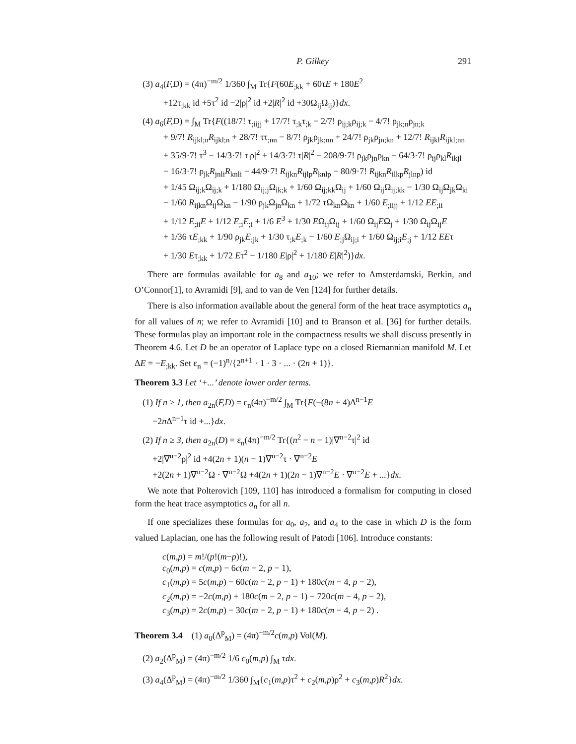P. Gilkey 291
(3) a<sub>4</sub>(F,D) = (4π)<sup>−m/2</sup> 1/360 ∫<sub>M</sub> Tr{F(60E<sub>;kk</sub> + 60τE + 180E<sup>2</sup>
+12τ<sub>;kk</sub> id +5τ<sup>2</sup> id −2|ρ|<sup>2</sup> id +2|R|<sup>2</sup> id +30Ω<sub>ij</sub>Ω<sub>ij</sub>)}dx.
(4) a<sub>6</sub>(F,D) = ∫<sub>M</sub> Tr{F((18/7! τ<sub>;iijj</sub> + 17/7! τ<sub>;k</sub>τ<sub>;k</sub> − 2/7! ρ<sub>ij;k</sub>ρ<sub>ij;k</sub> − 4/7! ρ<sub>jk;n</sub>ρ<sub>jn;k</sub>
+ 9/7! R<sub>ijkl;n</sub>R<sub>ijkl;n</sub> + 28/7! ττ<sub>;nn</sub> − 8/7! ρ<sub>jk</sub>ρ<sub>jk;nn</sub> + 24/7! ρ<sub>jk</sub>ρ<sub>jn;kn</sub> + 12/7! R<sub>ijkl</sub>R<sub>ijkl;nn</sub>
+ 35/9·7! τ<sup>3</sup> − 14/3·7! τ|ρ|<sup>2</sup> + 14/3·7! τ|R|<sup>2</sup> − 208/9·7! ρ<sub>jk</sub>ρ<sub>jn</sub>ρ<sub>kn</sub> − 64/3·7! ρ<sub>ij</sub>ρ<sub>kl</sub>R<sub>ikjl</sub>
− 16/3·7! ρ<sub>jk</sub>R<sub>jnli</sub>R<sub>knli</sub> − 44/9·7! R<sub>ijkn</sub>R<sub>ijlp</sub>R<sub>knlp</sub> − 80/9·7! R<sub>ijkn</sub>R<sub>ilkp</sub>R<sub>jlnp</sub>) id
+ 1/45 Ω<sub>ij;k</sub>Ω<sub>ij;k</sub> + 1/180 Ω<sub>ij;j</sub>Ω<sub>ik;k</sub> + 1/60 Ω<sub>ij;kk</sub>Ω<sub>ij</sub> + 1/60 Ω<sub>ij</sub>Ω<sub>ij;kk</sub> − 1/30 Ω<sub>ij</sub>Ω<sub>jk</sub>Ω<sub>ki</sub>
− 1/60 R<sub>ijkn</sub>Ω<sub>ij</sub>Ω<sub>kn</sub> − 1/90 ρ<sub>jk</sub>Ω<sub>jn</sub>Ω<sub>kn</sub> + 1/72 τΩ<sub>kn</sub>Ω<sub>kn</sub> + 1/60 E<sub>;iijj</sub> + 1/12 EE<sub>;ii</sub>
+ 1/12 E<sub>;ii</sub>E + 1/12 E<sub>;i</sub>E<sub>;i</sub> + 1/6 E<sup>3</sup> + 1/30 EΩ<sub>ij</sub>Ω<sub>ij</sub> + 1/60 Ω<sub>ij</sub>EΩ<sub>j</sub> + 1/30 Ω<sub>ij</sub>Ω<sub>ij</sub>E
+ 1/36 τE<sub>;kk</sub> + 1/90 ρ<sub>jk</sub>E<sub>;jk</sub> + 1/30 τ<sub>;k</sub>E<sub>;k</sub> − 1/60 E<sub>;j</sub>Ω<sub>ij;i</sub> + 1/60 Ω<sub>ij;i</sub>E<sub>;j</sub> + 1/12 EEτ
+ 1/30 Eτ<sub>;kk</sub> + 1/72 Eτ<sup>2</sup> − 1/180 E|ρ|<sup>2</sup> + 1/180 E|R|<sup>2</sup>)}dx.
There are formulas available for a<sub>8</sub> and a<sub>10</sub>; we refer to Amsterdamski, Berkin, and O’Connor[1], to Avramidi [9], and to van de Ven [124] for further details.
There is also information available about the general form of the heat trace asymptotics a<sub>n</sub> for all values of n; we refer to Avramidi [10] and to Branson et al. [36] for further details. These formulas play an important role in the compactness results we shall discuss presently in Theorem 4.6. Let D be an operator of Laplace type on a closed Riemannian manifold M. Let ΔE = −E<sub>;kk</sub>. Set ε<sub>n</sub> = (−1)<sup>n</sup>/{2<sup>n+1</sup> · 1 · 3 · ... · (2n + 1)}.
Theorem 3.3 Let ‘+...’ denote lower order terms.
(1) If n ≥ 1, then a<sub>2n</sub>(F,D) = ε<sub>n</sub>(4π)<sup>−m/2</sup> ∫<sub>M</sub> Tr{F(−(8n + 4)Δ<sup>n−1</sup>E
−2n Δ<sup>n−1</sup>τ id +...}dx.
(2) If n ≥ 3, then a<sub>2n</sub>(D) = ε<sub>n</sub>(4π)<sup>−m/2</sup> Tr{(n<sup>2</sup> − n − 1)|∇<sup>n−2</sup>τ|<sup>2</sup> id
+2|∇<sup>n−2</sup>ρ|<sup>2</sup> id +4(2n + 1)(n − 1)∇<sup>n−2</sup>τ · ∇<sup>n−2</sup>E
+2(2n + 1)∇<sup>n−2</sup>Ω · ∇<sup>n−2</sup>Ω +4(2n + 1)(2n − 1)∇<sup>n−2</sup>E · ∇<sup>n−2</sup>E + ...}dx.
We note that Polterovich [109, 110] has introduced a formalism for computing in closed form the heat trace asymptotics a<sub>n</sub> for all n.
If one specializes these formulas for a<sub>0</sub>, a<sub>2</sub>, and a<sub>4</sub> to the case in which D is the form valued Laplacian, one has the following result of Patodi [106]. Introduce constants:
c(m,p) = m!/(p!(m−p)!),
c<sub>0</sub>(m,p) = c(m,p) − 6c(m − 2, p − 1),
c<sub>1</sub>(m,p) = 5c(m,p) − 60c(m − 2, p − 1) + 180c(m − 4, p − 2),
c<sub>2</sub>(m,p) = −2c(m,p) + 180c(m − 2, p − 1) − 720c(m − 4, p − 2),
c<sub>3</sub>(m,p) = 2c(m,p) − 30c(m − 2, p − 1) + 180c(m − 4, p − 2) .
Theorem 3.4 (1) a<sub>0</sub>(Δ<sup>p</sup><sub>M</sub>) = (4π)<sup>−m/2</sup>c(m,p) Vol(M).
(2) a<sub>2</sub>(Δ<sup>p</sup><sub>M</sub>) = (4π)<sup>−m/2</sup> 1/6 c<sub>0</sub>(m,p) ∫<sub>M</sub> τdx.
(3) a<sub>4</sub>(Δ<sup>p</sup><sub>M</sub>) = (4π)<sup>−m/2</sup> 1/360 ∫<sub>M</sub>{c<sub>1</sub>(m,p)τ<sup>2</sup> + c<sub>2</sub>(m,p)ρ<sup>2</sup> + c<sub>3</sub>(m,p)R<sup>2</sup>}dx.